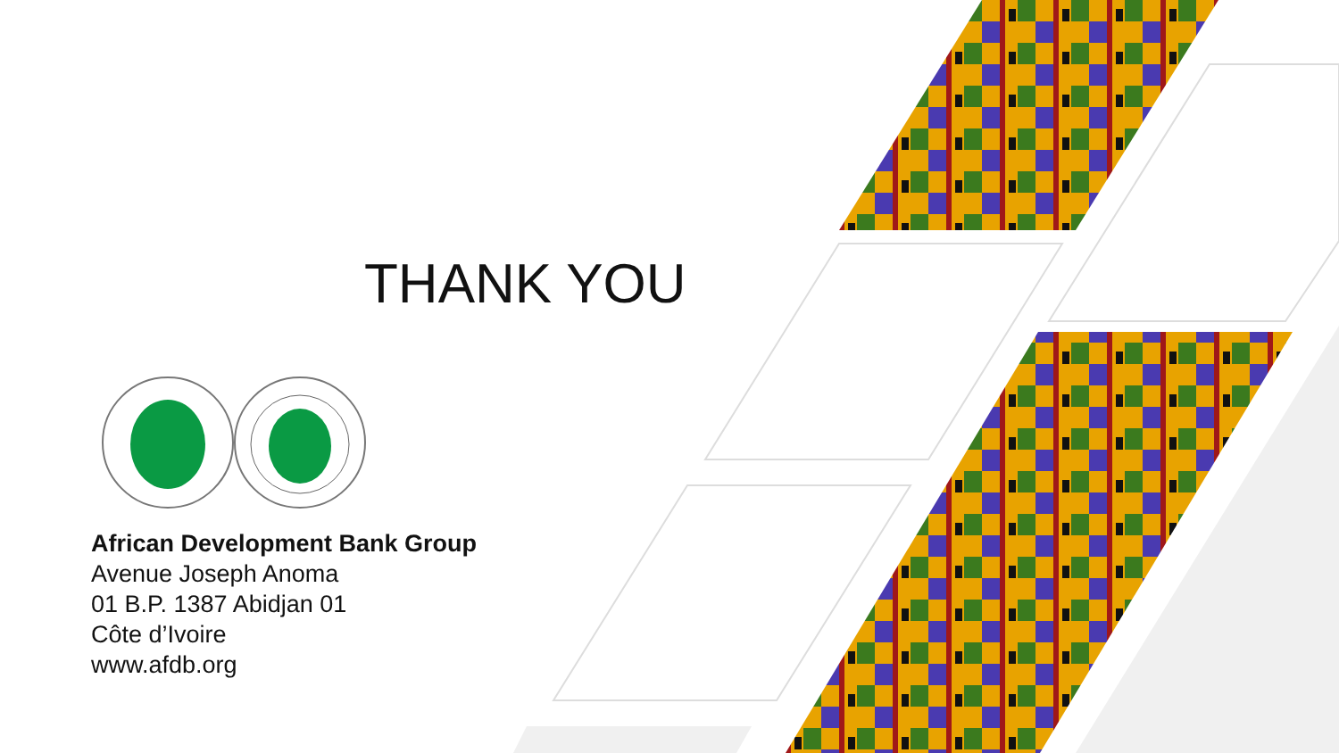THANK YOU
African Development Bank Group
Avenue Joseph Anoma
01 B.P. 1387 Abidjan 01
Côte d’Ivoire
www.afdb.org